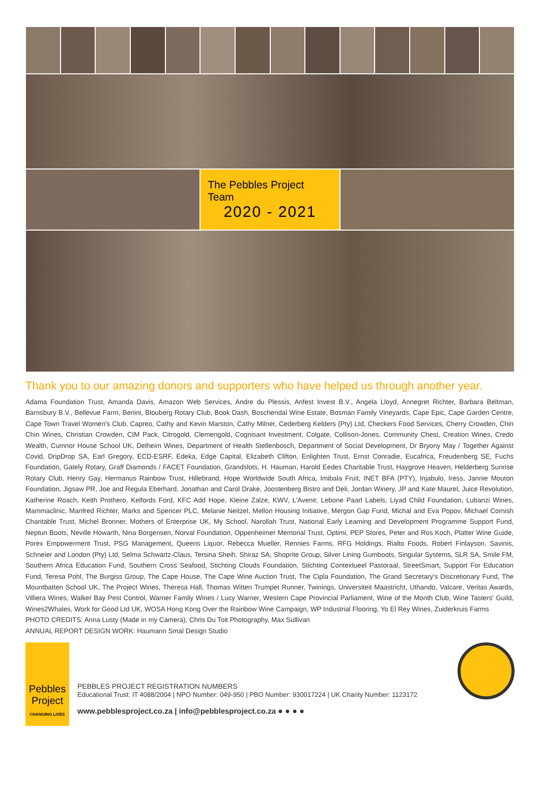The Pebbles Project Team
2020 - 2021
Thank you to our amazing donors and supporters who have helped us through another year.
Adama Foundation Trust, Amanda Davis, Amazon Web Services, Andre du Plessis, Anfest Invest B.V., Angela Lloyd, Annegret Richter, Barbara Beltman, Barnsbury B.V., Bellevue Farm, Benini, Blouberg Rotary Club, Book Dash, Boschendal Wine Estate, Bosman Family Vineyards, Cape Epic, Cape Garden Centre, Cape Town Travel Women's Club, Capreo, Cathy and Kevin Marston, Cathy Milner, Cederberg Kelders (Pty) Ltd, Checkers Food Services, Cherry Crowden, Chin Chin Wines, Christian Crowden, CIM Pack, Citrogold, Clemengold, Cognisant Investment, Colgate, Collison-Jones, Community Chest, Creation Wines, Credo Wealth, Cumnor House School UK, Delheim Wines, Department of Health Stellenbosch, Department of Social Development, Dr Bryony May / Together Against Covid, DripDrop SA, Earl Gregory, ECD-ESRF, Edeka, Edge Capital, Elizabeth Clifton, Enlighten Trust, Ernst Conradie, Eucafrica, Freudenberg SE, Fuchs Foundation, Gately Rotary, Graff Diamonds / FACET Foundation, Grandslots, H. Hauman, Harold Eedes Charitable Trust, Haygrove Heaven, Helderberg Sunrise Rotary Club, Henry Gay, Hermanus Rainbow Trust, Hillebrand, Hope Worldwide South Africa, Imibala Fruit, INET BFA (PTY), Injabulo, Iress, Jannie Mouton Foundation, Jigsaw PR, Joe and Regula Eberhard, Jonathan and Carol Drake, Joostenberg Bistro and Deli, Jordan Winery, JP and Kate Maurel, Juice Revolution, Katherine Roach, Keith Prothero, Kelfords Ford, KFC Add Hope, Kleine Zalze, KWV, L'Avenir, Lebone Paarl Labels, Liyad Child Foundation, Lubanzi Wines, Mammaclinic, Manfred Richter, Marks and Spencer PLC, Melanie Neitzel, Mellon Housing Initiative, Mergon Gap Fund, Michal and Eva Popov, Michael Cornish Charitable Trust, Michel Bronner, Mothers of Enterprise UK, My School, Narollah Trust, National Early Learning and Development Programme Support Fund, Neptun Boots, Neville Howarth, Nina Borgensen, Norval Foundation, Oppenheimer Memorial Trust, Optimi, PEP Stores, Peter and Ros Koch, Platter Wine Guide, Porex Empowerment Trust, PSG Management, Queens Liquor, Rebecca Mueller, Rennies Farms, RFG Holdings, Rialto Foods, Robert Finlayson, Savinis, Schneier and London (Pty) Ltd, Selma Schwartz-Claus, Tersina Sheih, Shiraz SA, Shoprite Group, Silver Lining Gumboots, Singular Systems, SLR SA, Smile FM, Southern Africa Education Fund, Southern Cross Seafood, Stichting Clouds Foundation, Stichting Contextueel Pastoraal, StreetSmart, Support For Education Fund, Teresa Pohl, The Burgiss Group, The Cape House, The Cape Wine Auction Trust, The Cipla Foundation, The Grand Secretary's Discretionary Fund, The Mountbatten School UK, The Project Wines, Theresa Hall, Thomas Witten Trumpet Runner, Twinings, Universiteit Maastricht, Uthando, Valcare, Veritas Awards, Villiera Wines, Walker Bay Pest Control, Warner Family Wines / Lucy Warner, Western Cape Provincial Parliament, Wine of the Month Club, Wine Tasters' Guild, Wines2Whales, Work for Good Ltd UK, WOSA Hong Kong Over the Rainbow Wine Campaign, WP Industrial Flooring, Yo El Rey Wines, Zuiderkruis Farms
PHOTO CREDITS: Anna Lusty (Made in my Camera), Chris Du Toit Photography, Max Sullivan
ANNUAL REPORT DESIGN WORK: Haumann Smal Design Studio
Pebbles
Project
CHANGING LIVES
PEBBLES PROJECT REGISTRATION NUMBERS
Educational Trust: IT 4088/2004 | NPO Number: 049-950 | PBO Number: 930017224 | UK Charity Number: 1123172
www.pebblesproject.co.za | info@pebblesproject.co.za ● ● ● ●